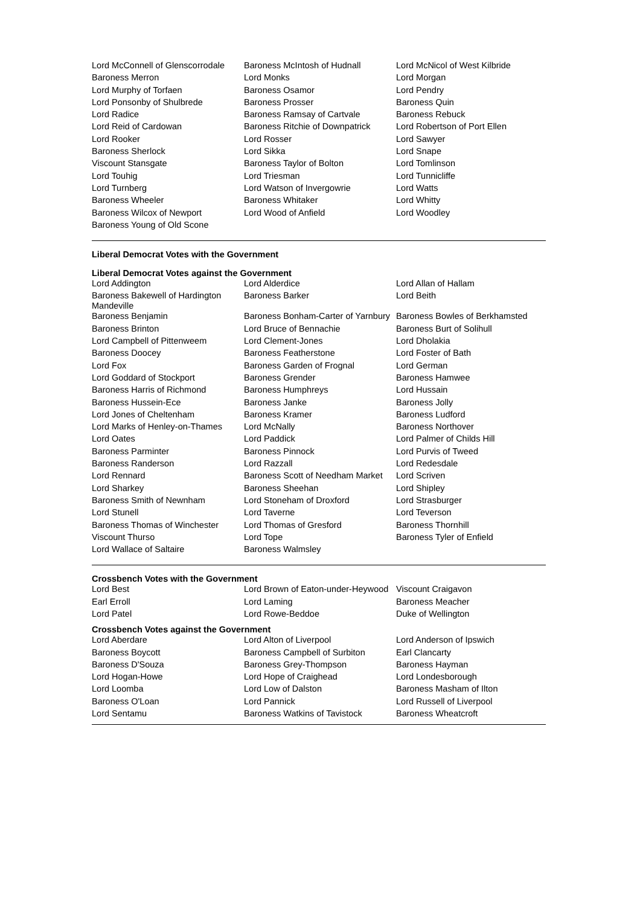| Lord McConnell of Glenscorrodale | Baroness McIntosh of Hudnall | Lord McNicol of West Kilbride |
| Baroness Merron | Lord Monks | Lord Morgan |
| Lord Murphy of Torfaen | Baroness Osamor | Lord Pendry |
| Lord Ponsonby of Shulbrede | Baroness Prosser | Baroness Quin |
| Lord Radice | Baroness Ramsay of Cartvale | Baroness Rebuck |
| Lord Reid of Cardowan | Baroness Ritchie of Downpatrick | Lord Robertson of Port Ellen |
| Lord Rooker | Lord Rosser | Lord Sawyer |
| Baroness Sherlock | Lord Sikka | Lord Snape |
| Viscount Stansgate | Baroness Taylor of Bolton | Lord Tomlinson |
| Lord Touhig | Lord Triesman | Lord Tunnicliffe |
| Lord Turnberg | Lord Watson of Invergowrie | Lord Watts |
| Baroness Wheeler | Baroness Whitaker | Lord Whitty |
| Baroness Wilcox of Newport | Lord Wood of Anfield | Lord Woodley |
| Baroness Young of Old Scone | | |
Liberal Democrat Votes with the Government
Liberal Democrat Votes against the Government
| Lord Addington | Lord Alderdice | Lord Allan of Hallam |
| Baroness Bakewell of Hardington Mandeville | Baroness Barker | Lord Beith |
| Baroness Benjamin | Baroness Bonham-Carter of Yarnbury | Baroness Bowles of Berkhamsted |
| Baroness Brinton | Lord Bruce of Bennachie | Baroness Burt of Solihull |
| Lord Campbell of Pittenweem | Lord Clement-Jones | Lord Dholakia |
| Baroness Doocey | Baroness Featherstone | Lord Foster of Bath |
| Lord Fox | Baroness Garden of Frognal | Lord German |
| Lord Goddard of Stockport | Baroness Grender | Baroness Hamwee |
| Baroness Harris of Richmond | Baroness Humphreys | Lord Hussain |
| Baroness Hussein-Ece | Baroness Janke | Baroness Jolly |
| Lord Jones of Cheltenham | Baroness Kramer | Baroness Ludford |
| Lord Marks of Henley-on-Thames | Lord McNally | Baroness Northover |
| Lord Oates | Lord Paddick | Lord Palmer of Childs Hill |
| Baroness Parminter | Baroness Pinnock | Lord Purvis of Tweed |
| Baroness Randerson | Lord Razzall | Lord Redesdale |
| Lord Rennard | Baroness Scott of Needham Market | Lord Scriven |
| Lord Sharkey | Baroness Sheehan | Lord Shipley |
| Baroness Smith of Newnham | Lord Stoneham of Droxford | Lord Strasburger |
| Lord Stunell | Lord Taverne | Lord Teverson |
| Baroness Thomas of Winchester | Lord Thomas of Gresford | Baroness Thornhill |
| Viscount Thurso | Lord Tope | Baroness Tyler of Enfield |
| Lord Wallace of Saltaire | Baroness Walmsley | |
Crossbench Votes with the Government
| Lord Best | Lord Brown of Eaton-under-Heywood | Viscount Craigavon |
| Earl Erroll | Lord Laming | Baroness Meacher |
| Lord Patel | Lord Rowe-Beddoe | Duke of Wellington |
Crossbench Votes against the Government
| Lord Aberdare | Lord Alton of Liverpool | Lord Anderson of Ipswich |
| Baroness Boycott | Baroness Campbell of Surbiton | Earl Clancarty |
| Baroness D'Souza | Baroness Grey-Thompson | Baroness Hayman |
| Lord Hogan-Howe | Lord Hope of Craighead | Lord Londesborough |
| Lord Loomba | Lord Low of Dalston | Baroness Masham of Ilton |
| Baroness O'Loan | Lord Pannick | Lord Russell of Liverpool |
| Lord Sentamu | Baroness Watkins of Tavistock | Baroness Wheatcroft |